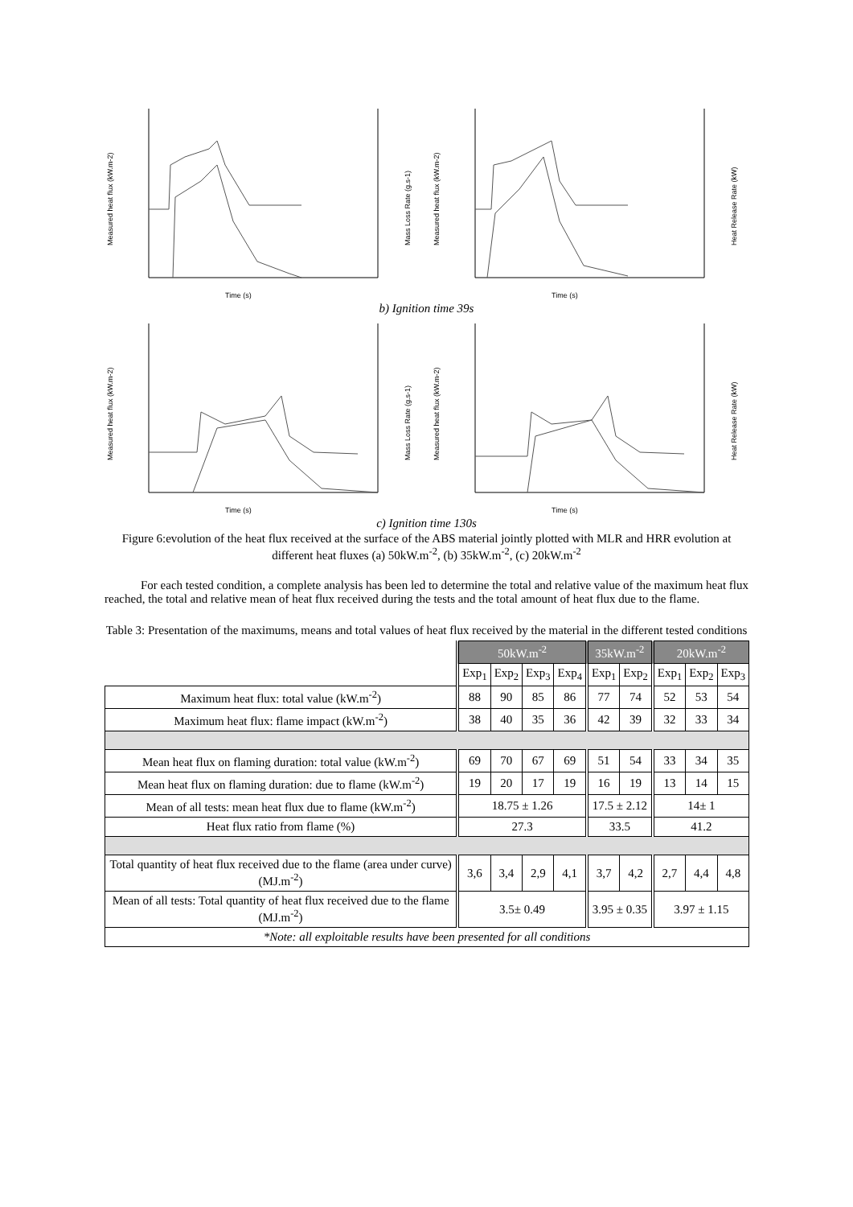Time (s)
Measured heat flux (kW.m-2)
Mass Loss Rate (g.s-1)
Time (s)
Measured heat flux (kW.m-2)
Heat Release Rate (kW)
b) Ignition time 39s
Time (s)
Measured heat flux (kW.m-2)
Mass Loss Rate (g.s-1)
Time (s)
Measured heat flux (kW.m-2)
Heat Release Rate (kW)
c) Ignition time 130s
Figure 6:evolution of the heat flux received at the surface of the ABS material jointly plotted with MLR and HRR evolution at different heat fluxes (a) 50kW.m<sup>-2</sup>, (b) 35kW.m<sup>-2</sup>, (c) 20kW.m<sup>-2</sup>
For each tested condition, a complete analysis has been led to determine the total and relative value of the maximum heat flux reached, the total and relative mean of heat flux received during the tests and the total amount of heat flux due to the flame.
Table 3: Presentation of the maximums, means and total values of heat flux received by the material in the different tested conditions
| | 50kW.m<sup>-2</sup> | | | | 35kW.m<sup>-2</sup> | | 20kW.m<sup>-2</sup> | | |
| --- | --- | --- | --- | --- | --- | --- | --- | --- | --- |
| | Exp<sub>1</sub> | Exp<sub>2</sub> | Exp<sub>3</sub> | Exp<sub>4</sub> | Exp<sub>1</sub> | Exp<sub>2</sub> | Exp<sub>1</sub> | Exp<sub>2</sub> | Exp<sub>3</sub> |
| Maximum heat flux: total value (kW.m<sup>-2</sup>) | 88 | 90 | 85 | 86 | 77 | 74 | 52 | 53 | 54 |
| Maximum heat flux: flame impact (kW.m<sup>-2</sup>) | 38 | 40 | 35 | 36 | 42 | 39 | 32 | 33 | 34 |
| Mean heat flux on flaming duration: total value (kW.m<sup>-2</sup>) | 69 | 70 | 67 | 69 | 51 | 54 | 33 | 34 | 35 |
| Mean heat flux on flaming duration: due to flame (kW.m<sup>-2</sup>) | 19 | 20 | 17 | 19 | 16 | 19 | 13 | 14 | 15 |
| Mean of all tests: mean heat flux due to flame (kW.m<sup>-2</sup>) | 18.75 ± 1.26 | | | | 17.5 ± 2.12 | | 14± 1 | | |
| Heat flux ratio from flame (%) | 27.3 | | | | 33.5 | | 41.2 | | |
| Total quantity of heat flux received due to the flame (area under curve) (MJ.m<sup>-2</sup>) | 3,6 | 3,4 | 2,9 | 4,1 | 3,7 | 4,2 | 2,7 | 4,4 | 4,8 |
| Mean of all tests: Total quantity of heat flux received due to the flame (MJ.m<sup>-2</sup>) | 3.5± 0.49 | | | | 3.95 ± 0.35 | | 3.97 ± 1.15 | | |
| *Note: all exploitable results have been presented for all conditions | | | | | | | | | |